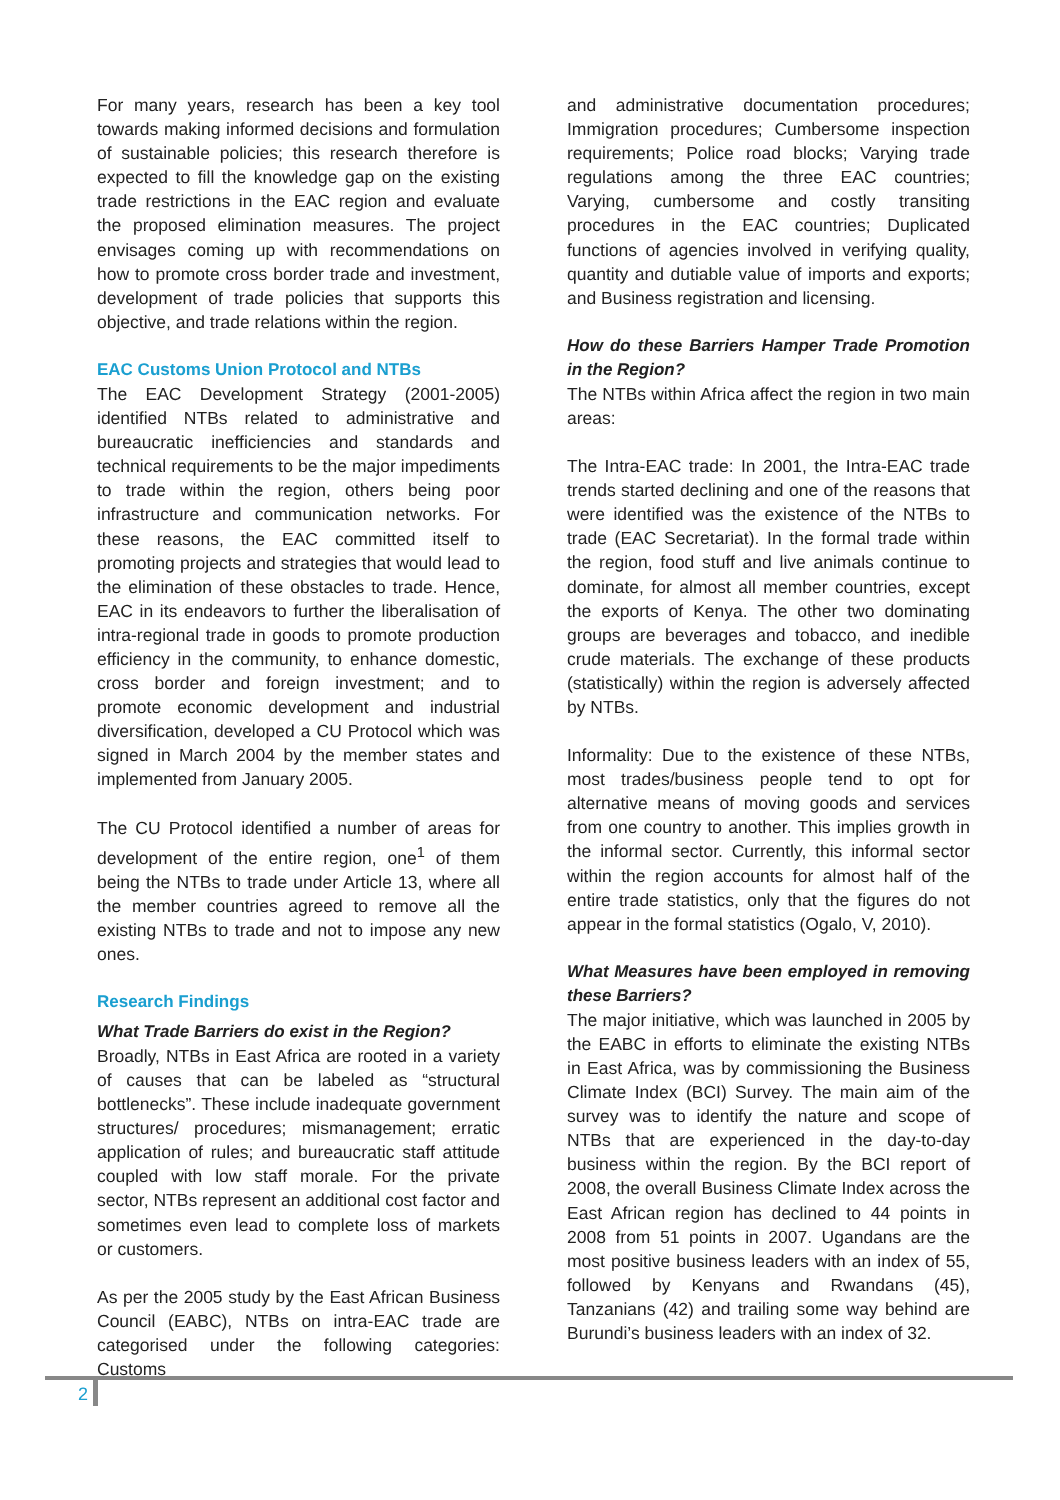For many years, research has been a key tool towards making informed decisions and formulation of sustainable policies; this research therefore is expected to fill the knowledge gap on the existing trade restrictions in the EAC region and evaluate the proposed elimination measures. The project envisages coming up with recommendations on how to promote cross border trade and investment, development of trade policies that supports this objective, and trade relations within the region.
EAC Customs Union Protocol and NTBs
The EAC Development Strategy (2001-2005) identified NTBs related to administrative and bureaucratic inefficiencies and standards and technical requirements to be the major impediments to trade within the region, others being poor infrastructure and communication networks. For these reasons, the EAC committed itself to promoting projects and strategies that would lead to the elimination of these obstacles to trade. Hence, EAC in its endeavors to further the liberalisation of intra-regional trade in goods to promote production efficiency in the community, to enhance domestic, cross border and foreign investment; and to promote economic development and industrial diversification, developed a CU Protocol which was signed in March 2004 by the member states and implemented from January 2005.
The CU Protocol identified a number of areas for development of the entire region, one<sup>1</sup> of them being the NTBs to trade under Article 13, where all the member countries agreed to remove all the existing NTBs to trade and not to impose any new ones.
Research Findings
What Trade Barriers do exist in the Region?
Broadly, NTBs in East Africa are rooted in a variety of causes that can be labeled as “structural bottlenecks”. These include inadequate government structures/ procedures; mismanagement; erratic application of rules; and bureaucratic staff attitude coupled with low staff morale. For the private sector, NTBs represent an additional cost factor and sometimes even lead to complete loss of markets or customers.
As per the 2005 study by the East African Business Council (EABC), NTBs on intra-EAC trade are categorised under the following categories: Customs
and administrative documentation procedures; Immigration procedures; Cumbersome inspection requirements; Police road blocks; Varying trade regulations among the three EAC countries; Varying, cumbersome and costly transiting procedures in the EAC countries; Duplicated functions of agencies involved in verifying quality, quantity and dutiable value of imports and exports; and Business registration and licensing.
How do these Barriers Hamper Trade Promotion in the Region?
The NTBs within Africa affect the region in two main areas:
The Intra-EAC trade: In 2001, the Intra-EAC trade trends started declining and one of the reasons that were identified was the existence of the NTBs to trade (EAC Secretariat). In the formal trade within the region, food stuff and live animals continue to dominate, for almost all member countries, except the exports of Kenya. The other two dominating groups are beverages and tobacco, and inedible crude materials. The exchange of these products (statistically) within the region is adversely affected by NTBs.
Informality: Due to the existence of these NTBs, most trades/business people tend to opt for alternative means of moving goods and services from one country to another. This implies growth in the informal sector. Currently, this informal sector within the region accounts for almost half of the entire trade statistics, only that the figures do not appear in the formal statistics (Ogalo, V, 2010).
What Measures have been employed in removing these Barriers?
The major initiative, which was launched in 2005 by the EABC in efforts to eliminate the existing NTBs in East Africa, was by commissioning the Business Climate Index (BCI) Survey. The main aim of the survey was to identify the nature and scope of NTBs that are experienced in the day-to-day business within the region. By the BCI report of 2008, the overall Business Climate Index across the East African region has declined to 44 points in 2008 from 51 points in 2007. Ugandans are the most positive business leaders with an index of 55, followed by Kenyans and Rwandans (45), Tanzanians (42) and trailing some way behind are Burundi’s business leaders with an index of 32.
2